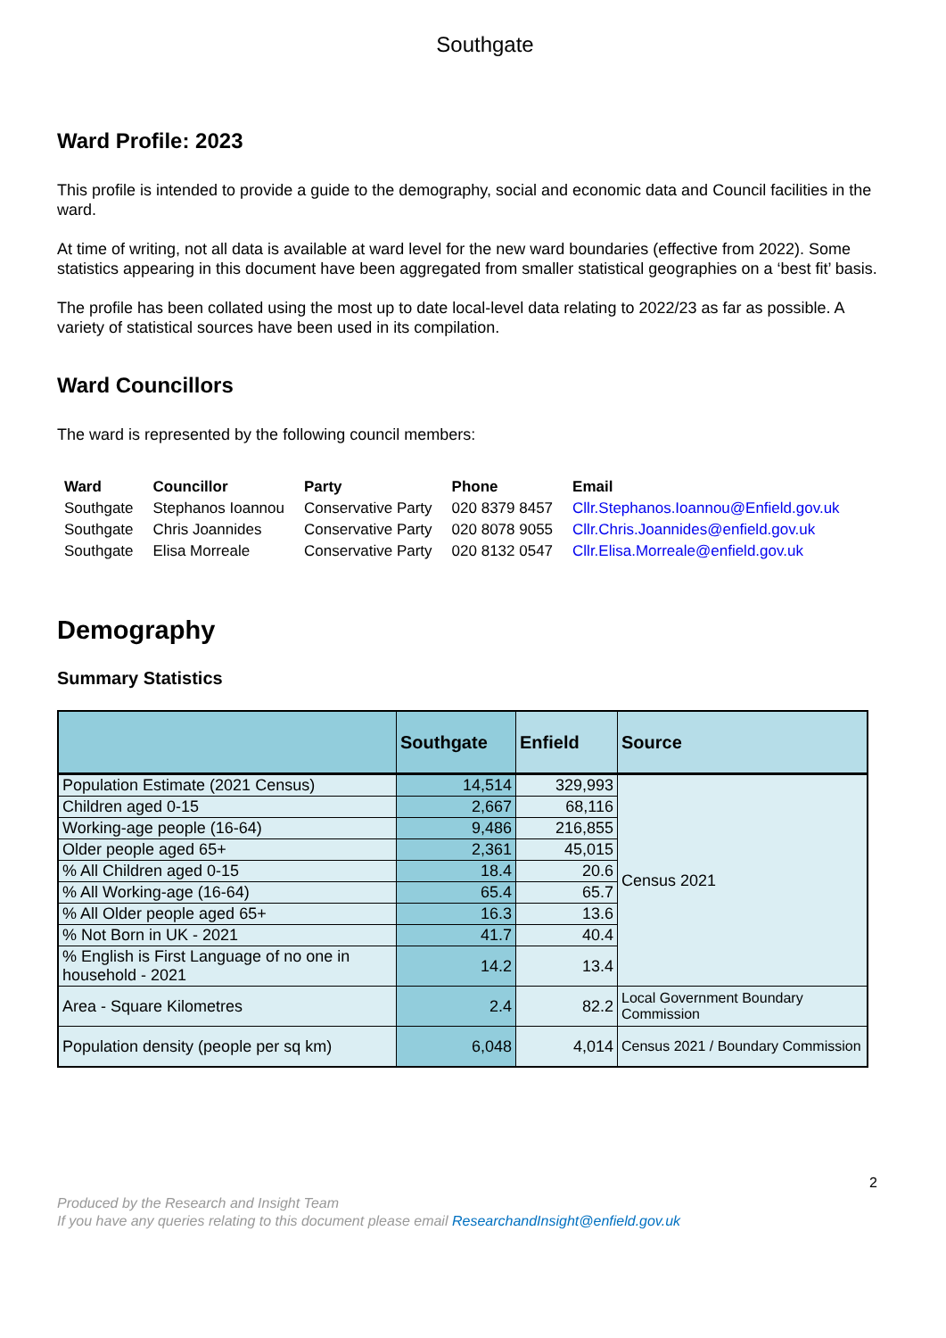Southgate
Ward Profile: 2023
This profile is intended to provide a guide to the demography, social and economic data and Council facilities in the ward.
At time of writing, not all data is available at ward level for the new ward boundaries (effective from 2022). Some statistics appearing in this document have been aggregated from smaller statistical geographies on a ‘best fit’ basis.
The profile has been collated using the most up to date local-level data relating to 2022/23 as far as possible. A variety of statistical sources have been used in its compilation.
Ward Councillors
The ward is represented by the following council members:
| Ward | Councillor | Party | Phone | Email |
| --- | --- | --- | --- | --- |
| Southgate | Stephanos Ioannou | Conservative Party | 020 8379 8457 | Cllr.Stephanos.Ioannou@Enfield.gov.uk |
| Southgate | Chris Joannides | Conservative Party | 020 8078 9055 | Cllr.Chris.Joannides@enfield.gov.uk |
| Southgate | Elisa Morreale | Conservative Party | 020 8132 0547 | Cllr.Elisa.Morreale@enfield.gov.uk |
Demography
Summary Statistics
| | Southgate | Enfield | Source |
| --- | --- | --- | --- |
| Population Estimate (2021 Census) | 14,514 | 329,993 | Census 2021 |
| Children aged 0-15 | 2,667 | 68,116 | |
| Working-age people (16-64) | 9,486 | 216,855 | |
| Older people aged 65+ | 2,361 | 45,015 | |
| % All Children aged 0-15 | 18.4 | 20.6 | |
| % All Working-age (16-64) | 65.4 | 65.7 | |
| % All Older people aged 65+ | 16.3 | 13.6 | |
| % Not Born in UK - 2021 | 41.7 | 40.4 | |
| % English is First Language of no one in household - 2021 | 14.2 | 13.4 | |
| Area - Square Kilometres | 2.4 | 82.2 | Local Government Boundary Commission |
| Population density (people per sq km) | 6,048 | 4,014 | Census 2021 / Boundary Commission |
2
Produced by the Research and Insight Team
If you have any queries relating to this document please email ResearchandInsight@enfield.gov.uk